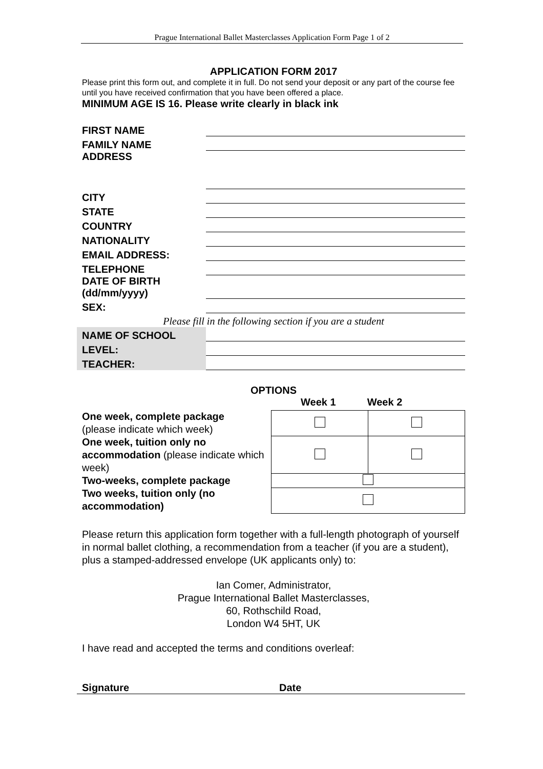Prague International Ballet Masterclasses Application Form Page 1 of 2
APPLICATION FORM 2017
Please print this form out, and complete it in full. Do not send your deposit or any part of the course fee until you have received confirmation that you have been offered a place.
MINIMUM AGE IS 16. Please write clearly in black ink
| FIRST NAME | |
| FAMILY NAME | |
| ADDRESS | |
| CITY | |
| STATE | |
| COUNTRY | |
| NATIONALITY | |
| EMAIL ADDRESS: | |
| TELEPHONE | |
| DATE OF BIRTH (dd/mm/yyyy) | |
| SEX: | |
| Please fill in the following section if you are a student | |
| NAME OF SCHOOL | |
| LEVEL: | |
| TEACHER: | |
OPTIONS
Week 1 Week 2
One week, complete package
(please indicate which week)
One week, tuition only no accommodation (please indicate which week)
Two-weeks, complete package
Two weeks, tuition only (no accommodation)
Please return this application form together with a full-length photograph of yourself in normal ballet clothing, a recommendation from a teacher (if you are a student), plus a stamped-addressed envelope (UK applicants only) to:
Ian Comer, Administrator,
Prague International Ballet Masterclasses,
60, Rothschild Road,
London W4 5HT, UK
I have read and accepted the terms and conditions overleaf:
Signature Date